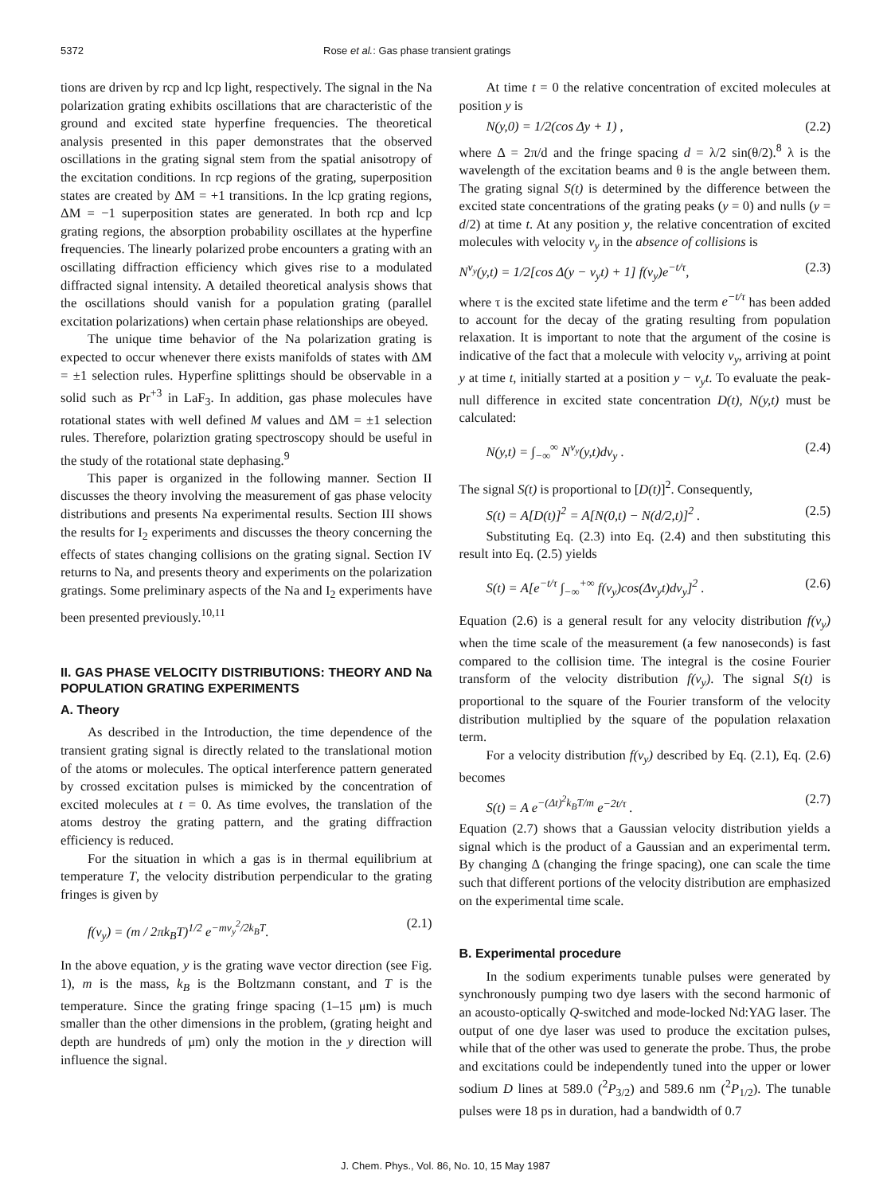5372 Rose et al.: Gas phase transient gratings
tions are driven by rcp and lcp light, respectively. The signal in the Na polarization grating exhibits oscillations that are characteristic of the ground and excited state hyperfine frequencies. The theoretical analysis presented in this paper demonstrates that the observed oscillations in the grating signal stem from the spatial anisotropy of the excitation conditions. In rcp regions of the grating, superposition states are created by ΔM = +1 transitions. In the lcp grating regions, ΔM = −1 superposition states are generated. In both rcp and lcp grating regions, the absorption probability oscillates at the hyperfine frequencies. The linearly polarized probe encounters a grating with an oscillating diffraction efficiency which gives rise to a modulated diffracted signal intensity. A detailed theoretical analysis shows that the oscillations should vanish for a population grating (parallel excitation polarizations) when certain phase relationships are obeyed.
The unique time behavior of the Na polarization grating is expected to occur whenever there exists manifolds of states with ΔM = ±1 selection rules. Hyperfine splittings should be observable in a solid such as Pr<sup>+3</sup> in LaF<sub>3</sub>. In addition, gas phase molecules have rotational states with well defined M values and ΔM = ±1 selection rules. Therefore, polariztion grating spectroscopy should be useful in the study of the rotational state dephasing.<sup>9</sup>
This paper is organized in the following manner. Section II discusses the theory involving the measurement of gas phase velocity distributions and presents Na experimental results. Section III shows the results for I<sub>2</sub> experiments and discusses the theory concerning the effects of states changing collisions on the grating signal. Section IV returns to Na, and presents theory and experiments on the polarization gratings. Some preliminary aspects of the Na and I<sub>2</sub> experiments have been presented previously.<sup>10,11</sup>
II. GAS PHASE VELOCITY DISTRIBUTIONS: THEORY AND Na POPULATION GRATING EXPERIMENTS
A. Theory
As described in the Introduction, the time dependence of the transient grating signal is directly related to the translational motion of the atoms or molecules. The optical interference pattern generated by crossed excitation pulses is mimicked by the concentration of excited molecules at t = 0. As time evolves, the translation of the atoms destroy the grating pattern, and the grating diffraction efficiency is reduced.
For the situation in which a gas is in thermal equilibrium at temperature T, the velocity distribution perpendicular to the grating fringes is given by
f(v<sub>y</sub>) = (m / 2πk<sub>B</sub>T)<sup>1/2</sup> e<sup>−mv<sub>y</sub><sup>2</sup>/2k<sub>B</sub>T</sup>. (2.1)
In the above equation, y is the grating wave vector direction (see Fig. 1), m is the mass, k<sub>B</sub> is the Boltzmann constant, and T is the temperature. Since the grating fringe spacing (1–15 μm) is much smaller than the other dimensions in the problem, (grating height and depth are hundreds of μm) only the motion in the y direction will influence the signal.
At time t = 0 the relative concentration of excited molecules at position y is
N(y,0) = 1/2(cos Δy + 1) , (2.2)
where Δ = 2π/d and the fringe spacing d = λ/2 sin(θ/2).<sup>8</sup> λ is the wavelength of the excitation beams and θ is the angle between them. The grating signal S(t) is determined by the difference between the excited state concentrations of the grating peaks (y = 0) and nulls (y = d/2) at time t. At any position y, the relative concentration of excited molecules with velocity v<sub>y</sub> in the absence of collisions is
N<sup>v<sub>y</sub></sup>(y,t) = 1/2[cos Δ(y − v<sub>y</sub>t) + 1] f(v<sub>y</sub>)e<sup>−t/τ</sup>, (2.3)
where τ is the excited state lifetime and the term e<sup>−t/τ</sup> has been added to account for the decay of the grating resulting from population relaxation. It is important to note that the argument of the cosine is indicative of the fact that a molecule with velocity v<sub>y</sub>, arriving at point y at time t, initially started at a position y − v<sub>y</sub>t. To evaluate the peak-null difference in excited state concentration D(t), N(y,t) must be calculated:
N(y,t) = ∫<sub>−∞</sub><sup>∞</sup> N<sup>v<sub>y</sub></sup>(y,t)dv<sub>y</sub> . (2.4)
The signal S(t) is proportional to [D(t)]<sup>2</sup>. Consequently,
S(t) = A[D(t)]<sup>2</sup> = A[N(0,t) − N(d/2,t)]<sup>2</sup> . (2.5)
Substituting Eq. (2.3) into Eq. (2.4) and then substituting this result into Eq. (2.5) yields
S(t) = A[e<sup>−t/τ</sup> ∫<sub>−∞</sub><sup>+∞</sup> f(v<sub>y</sub>)cos(Δv<sub>y</sub>t)dv<sub>y</sub>]<sup>2</sup> . (2.6)
Equation (2.6) is a general result for any velocity distribution f(v<sub>y</sub>) when the time scale of the measurement (a few nanoseconds) is fast compared to the collision time. The integral is the cosine Fourier transform of the velocity distribution f(v<sub>y</sub>). The signal S(t) is proportional to the square of the Fourier transform of the velocity distribution multiplied by the square of the population relaxation term.
For a velocity distribution f(v<sub>y</sub>) described by Eq. (2.1), Eq. (2.6) becomes
S(t) = A e<sup>−(Δt)<sup>2</sup>k<sub>B</sub>T/m</sup> e<sup>−2t/τ</sup> . (2.7)
Equation (2.7) shows that a Gaussian velocity distribution yields a signal which is the product of a Gaussian and an experimental term. By changing Δ (changing the fringe spacing), one can scale the time such that different portions of the velocity distribution are emphasized on the experimental time scale.
B. Experimental procedure
In the sodium experiments tunable pulses were generated by synchronously pumping two dye lasers with the second harmonic of an acousto-optically Q-switched and mode-locked Nd:YAG laser. The output of one dye laser was used to produce the excitation pulses, while that of the other was used to generate the probe. Thus, the probe and excitations could be independently tuned into the upper or lower sodium D lines at 589.0 (<sup>2</sup>P<sub>3/2</sub>) and 589.6 nm (<sup>2</sup>P<sub>1/2</sub>). The tunable pulses were 18 ps in duration, had a bandwidth of 0.7
J. Chem. Phys., Vol. 86, No. 10, 15 May 1987